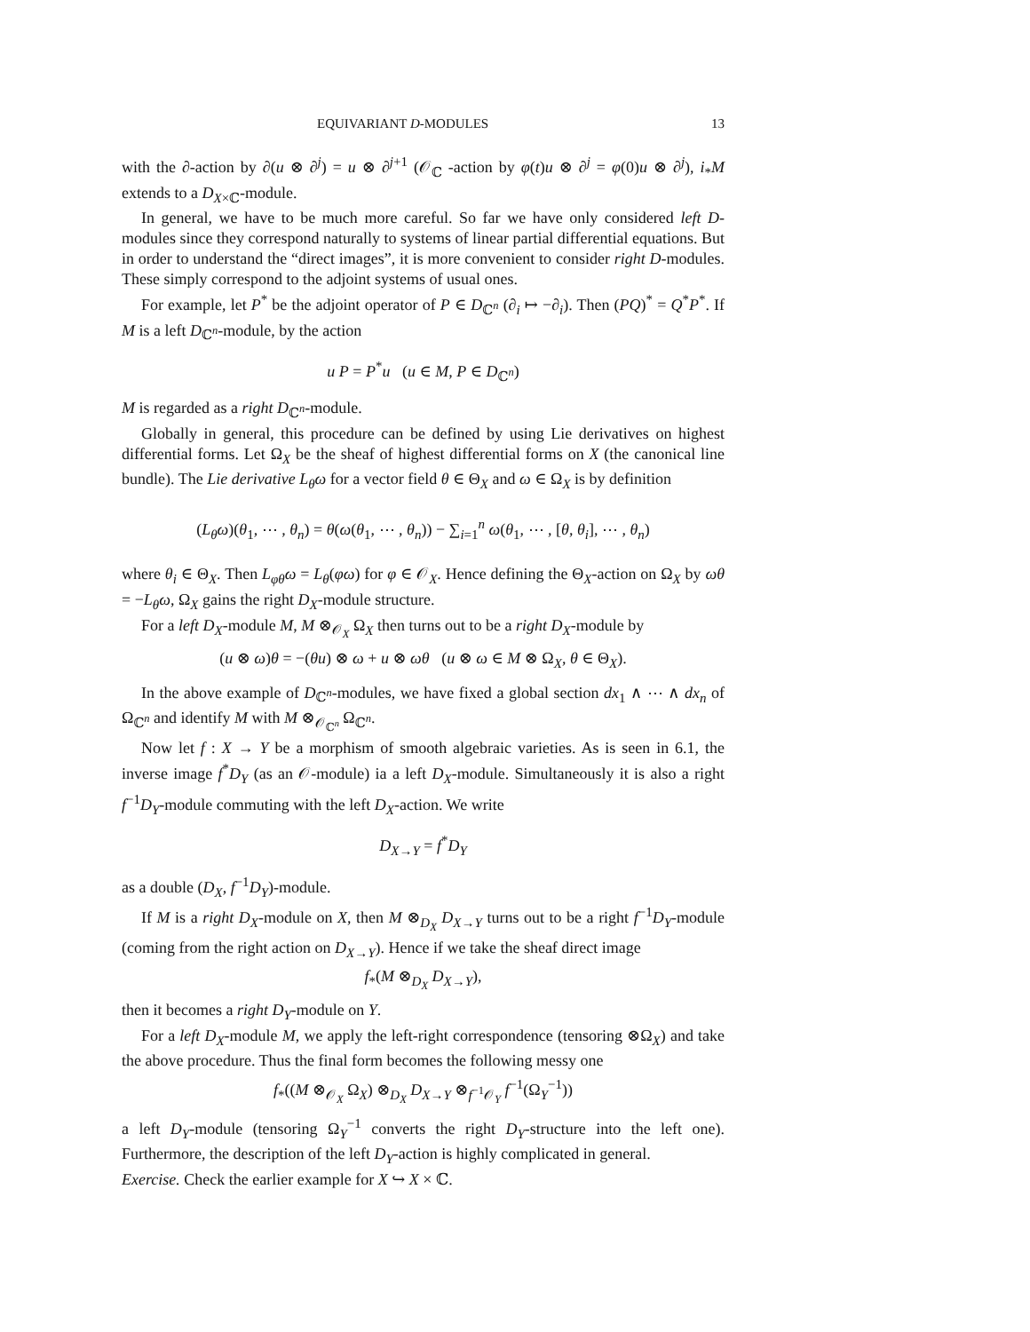EQUIVARIANT D-MODULES 13
with the ∂-action by ∂(u ⊗ ∂<sup>j</sup>) = u ⊗ ∂<sup>j+1</sup> (𝒪<sub>ℂ</sub> -action by φ(t)u ⊗ ∂<sup>j</sup> = φ(0)u ⊗ ∂<sup>j</sup>), i<sub>*</sub>M extends to a D<sub>X×ℂ</sub>-module.
In general, we have to be much more careful. So far we have only considered left D-modules since they correspond naturally to systems of linear partial differential equations. But in order to understand the “direct images”, it is more convenient to consider right D-modules. These simply correspond to the adjoint systems of usual ones.
For example, let P<sup>*</sup> be the adjoint operator of P ∈ D<sub>ℂ<sup>n</sup></sub> (∂<sub>i</sub> ↦ −∂<sub>i</sub>). Then (PQ)<sup>*</sup> = Q<sup>*</sup>P<sup>*</sup>. If M is a left D<sub>ℂ<sup>n</sup></sub>-module, by the action
u P = P<sup>*</sup>u (u ∈ M, P ∈ D<sub>ℂ<sup>n</sup></sub>)
M is regarded as a right D<sub>ℂ<sup>n</sup></sub>-module.
Globally in general, this procedure can be defined by using Lie derivatives on highest differential forms. Let Ω<sub>X</sub> be the sheaf of highest differential forms on X (the canonical line bundle). The Lie derivative L<sub>θ</sub>ω for a vector field θ ∈ Θ<sub>X</sub> and ω ∈ Ω<sub>X</sub> is by definition
(L<sub>θ</sub>ω)(θ<sub>1</sub>, ⋯ , θ<sub>n</sub>) = θ(ω(θ<sub>1</sub>, ⋯ , θ<sub>n</sub>)) − ∑<sub>i=1</sub><sup>n</sup> ω(θ<sub>1</sub>, ⋯ , [θ, θ<sub>i</sub>], ⋯ , θ<sub>n</sub>)
where θ<sub>i</sub> ∈ Θ<sub>X</sub>. Then L<sub>φθ</sub>ω = L<sub>θ</sub>(φω) for φ ∈ 𝒪<sub>X</sub>. Hence defining the Θ<sub>X</sub>-action on Ω<sub>X</sub> by ωθ = −L<sub>θ</sub>ω, Ω<sub>X</sub> gains the right D<sub>X</sub>-module structure.
For a left D<sub>X</sub>-module M, M ⊗<sub>𝒪<sub>X</sub></sub> Ω<sub>X</sub> then turns out to be a right D<sub>X</sub>-module by
(u ⊗ ω)θ = −(θu) ⊗ ω + u ⊗ ωθ (u ⊗ ω ∈ M ⊗ Ω<sub>X</sub>, θ ∈ Θ<sub>X</sub>).
In the above example of D<sub>ℂ<sup>n</sup></sub>-modules, we have fixed a global section dx<sub>1</sub> ∧ ⋯ ∧ dx<sub>n</sub> of Ω<sub>ℂ<sup>n</sup></sub> and identify M with M ⊗<sub>𝒪<sub>ℂ<sup>n</sup></sub></sub> Ω<sub>ℂ<sup>n</sup></sub>.
Now let f : X → Y be a morphism of smooth algebraic varieties. As is seen in 6.1, the inverse image f<sup>*</sup>D<sub>Y</sub> (as an 𝒪-module) ia a left D<sub>X</sub>-module. Simultaneously it is also a right f<sup>−1</sup>D<sub>Y</sub>-module commuting with the left D<sub>X</sub>-action. We write
D<sub>X→Y</sub> = f<sup>*</sup>D<sub>Y</sub>
as a double (D<sub>X</sub>, f<sup>−1</sup>D<sub>Y</sub>)-module.
If M is a right D<sub>X</sub>-module on X, then M ⊗<sub>D<sub>X</sub></sub> D<sub>X→Y</sub> turns out to be a right f<sup>−1</sup>D<sub>Y</sub>-module (coming from the right action on D<sub>X→Y</sub>). Hence if we take the sheaf direct image
f<sub>*</sub>(M ⊗<sub>D<sub>X</sub></sub> D<sub>X→Y</sub>),
then it becomes a right D<sub>Y</sub>-module on Y.
For a left D<sub>X</sub>-module M, we apply the left-right correspondence (tensoring ⊗Ω<sub>X</sub>) and take the above procedure. Thus the final form becomes the following messy one
f<sub>*</sub>((M ⊗<sub>𝒪<sub>X</sub></sub> Ω<sub>X</sub>) ⊗<sub>D<sub>X</sub></sub> D<sub>X→Y</sub> ⊗<sub>f<sup>−1</sup>𝒪<sub>Y</sub></sub> f<sup>−1</sup>(Ω<sub>Y</sub><sup>−1</sup>))
a left D<sub>Y</sub>-module (tensoring Ω<sub>Y</sub><sup>−1</sup> converts the right D<sub>Y</sub>-structure into the left one). Furthermore, the description of the left D<sub>Y</sub>-action is highly complicated in general.
Exercise. Check the earlier example for X ↪ X × ℂ.